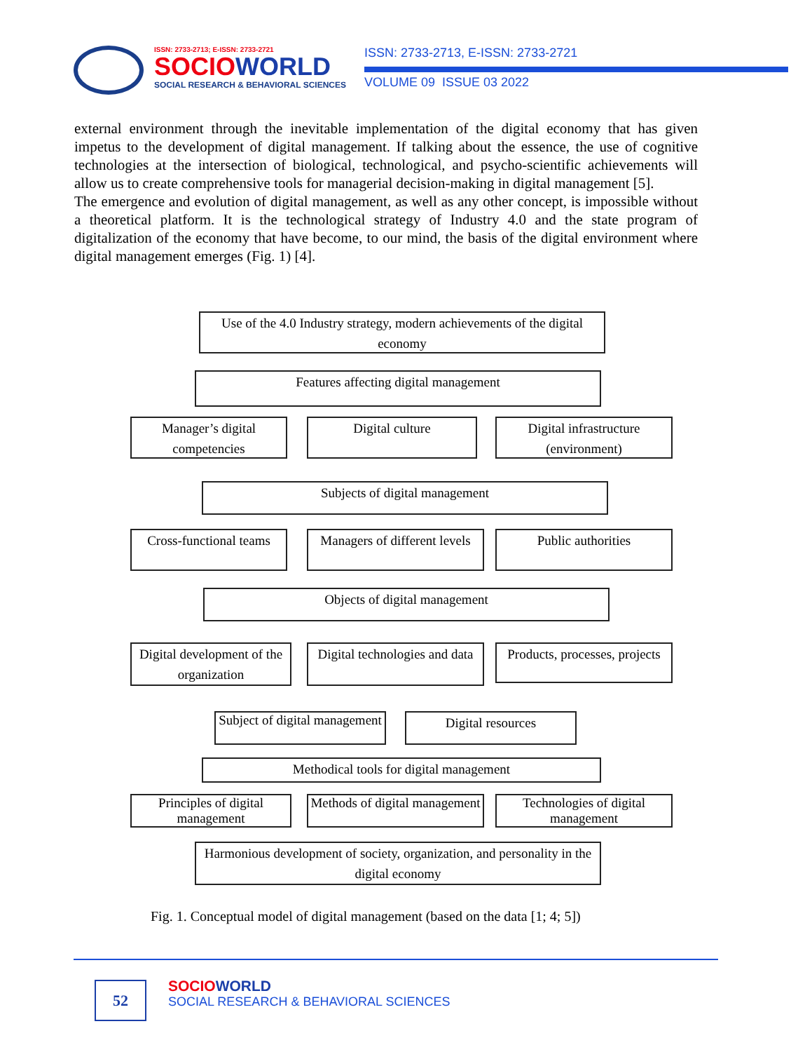ISSN: 2733-2713; E-ISSN: 2733-2721
SOCIOWORLD
SOCIAL RESEARCH & BEHAVIORAL SCIENCES
ISSN: 2733-2713, E-ISSN: 2733-2721
VOLUME 09 ISSUE 03 2022
external environment through the inevitable implementation of the digital economy that has given impetus to the development of digital management. If talking about the essence, the use of cognitive technologies at the intersection of biological, technological, and psycho-scientific achievements will allow us to create comprehensive tools for managerial decision-making in digital management [5].
The emergence and evolution of digital management, as well as any other concept, is impossible without a theoretical platform. It is the technological strategy of Industry 4.0 and the state program of digitalization of the economy that have become, to our mind, the basis of the digital environment where digital management emerges (Fig. 1) [4].
Use of the 4.0 Industry strategy, modern achievements of the digital economy
Features affecting digital management
Manager’s digital competencies
Digital culture
Digital infrastructure (environment)
Subjects of digital management
Cross-functional teams
Managers of different levels
Public authorities
Objects of digital management
Digital development of the organization
Digital technologies and data
Products, processes, projects
Subject of digital management
Digital resources
Methodical tools for digital management
Principles of digital management
Methods of digital management
Technologies of digital management
Harmonious development of society, organization, and personality in the digital economy
Fig. 1. Conceptual model of digital management (based on the data [1; 4; 5])
52
SOCIOWORLD
SOCIAL RESEARCH & BEHAVIORAL SCIENCES